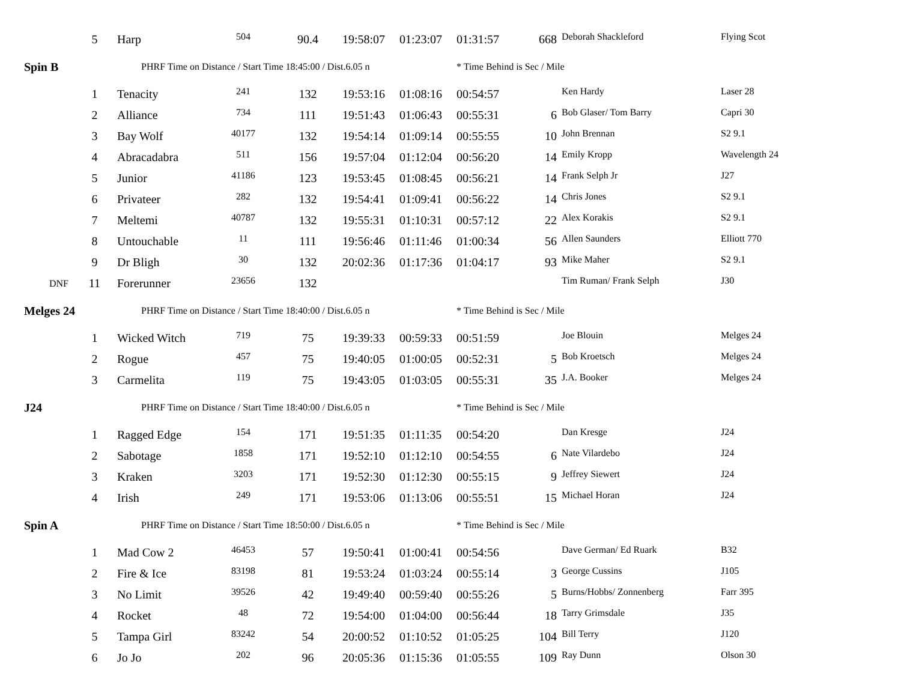| | 5 | Harp | 504 | 90.4 | 19:58:07 | 01:23:07 | 01:31:57 | 668 | Deborah Shackleford | Flying Scot |
| Spin B | | PHRF Time on Distance / Start Time 18:45:00 / Dist.6.05 n | | | | | * Time Behind is Sec / Mile | | | |
| | 1 | Tenacity | 241 | 132 | 19:53:16 | 01:08:16 | 00:54:57 | | Ken Hardy | Laser 28 |
| | 2 | Alliance | 734 | 111 | 19:51:43 | 01:06:43 | 00:55:31 | 6 | Bob Glaser/ Tom Barry | Capri 30 |
| | 3 | Bay Wolf | 40177 | 132 | 19:54:14 | 01:09:14 | 00:55:55 | 10 | John Brennan | S2 9.1 |
| | 4 | Abracadabra | 511 | 156 | 19:57:04 | 01:12:04 | 00:56:20 | 14 | Emily Kropp | Wavelength 24 |
| | 5 | Junior | 41186 | 123 | 19:53:45 | 01:08:45 | 00:56:21 | 14 | Frank Selph Jr | J27 |
| | 6 | Privateer | 282 | 132 | 19:54:41 | 01:09:41 | 00:56:22 | 14 | Chris Jones | S2 9.1 |
| | 7 | Meltemi | 40787 | 132 | 19:55:31 | 01:10:31 | 00:57:12 | 22 | Alex Korakis | S2 9.1 |
| | 8 | Untouchable | 11 | 111 | 19:56:46 | 01:11:46 | 01:00:34 | 56 | Allen Saunders | Elliott 770 |
| | 9 | Dr Bligh | 30 | 132 | 20:02:36 | 01:17:36 | 01:04:17 | 93 | Mike Maher | S2 9.1 |
| DNF | 11 | Forerunner | 23656 | 132 | | | | | Tim Ruman/ Frank Selph | J30 |
| Melges 24 | | PHRF Time on Distance / Start Time 18:40:00 / Dist.6.05 n | | | | | * Time Behind is Sec / Mile | | | |
| | 1 | Wicked Witch | 719 | 75 | 19:39:33 | 00:59:33 | 00:51:59 | | Joe Blouin | Melges 24 |
| | 2 | Rogue | 457 | 75 | 19:40:05 | 01:00:05 | 00:52:31 | 5 | Bob Kroetsch | Melges 24 |
| | 3 | Carmelita | 119 | 75 | 19:43:05 | 01:03:05 | 00:55:31 | 35 | J.A. Booker | Melges 24 |
| J24 | | PHRF Time on Distance / Start Time 18:40:00 / Dist.6.05 n | | | | | * Time Behind is Sec / Mile | | | |
| | 1 | Ragged Edge | 154 | 171 | 19:51:35 | 01:11:35 | 00:54:20 | | Dan Kresge | J24 |
| | 2 | Sabotage | 1858 | 171 | 19:52:10 | 01:12:10 | 00:54:55 | 6 | Nate Vilardebo | J24 |
| | 3 | Kraken | 3203 | 171 | 19:52:30 | 01:12:30 | 00:55:15 | 9 | Jeffrey Siewert | J24 |
| | 4 | Irish | 249 | 171 | 19:53:06 | 01:13:06 | 00:55:51 | 15 | Michael Horan | J24 |
| Spin A | | PHRF Time on Distance / Start Time 18:50:00 / Dist.6.05 n | | | | | * Time Behind is Sec / Mile | | | |
| | 1 | Mad Cow 2 | 46453 | 57 | 19:50:41 | 01:00:41 | 00:54:56 | | Dave German/ Ed Ruark | B32 |
| | 2 | Fire & Ice | 83198 | 81 | 19:53:24 | 01:03:24 | 00:55:14 | 3 | George Cussins | J105 |
| | 3 | No Limit | 39526 | 42 | 19:49:40 | 00:59:40 | 00:55:26 | 5 | Burns/Hobbs/ Zonnenberg | Farr 395 |
| | 4 | Rocket | 48 | 72 | 19:54:00 | 01:04:00 | 00:56:44 | 18 | Tarry Grimsdale | J35 |
| | 5 | Tampa Girl | 83242 | 54 | 20:00:52 | 01:10:52 | 01:05:25 | 104 | Bill Terry | J120 |
| | 6 | Jo Jo | 202 | 96 | 20:05:36 | 01:15:36 | 01:05:55 | 109 | Ray Dunn | Olson 30 |